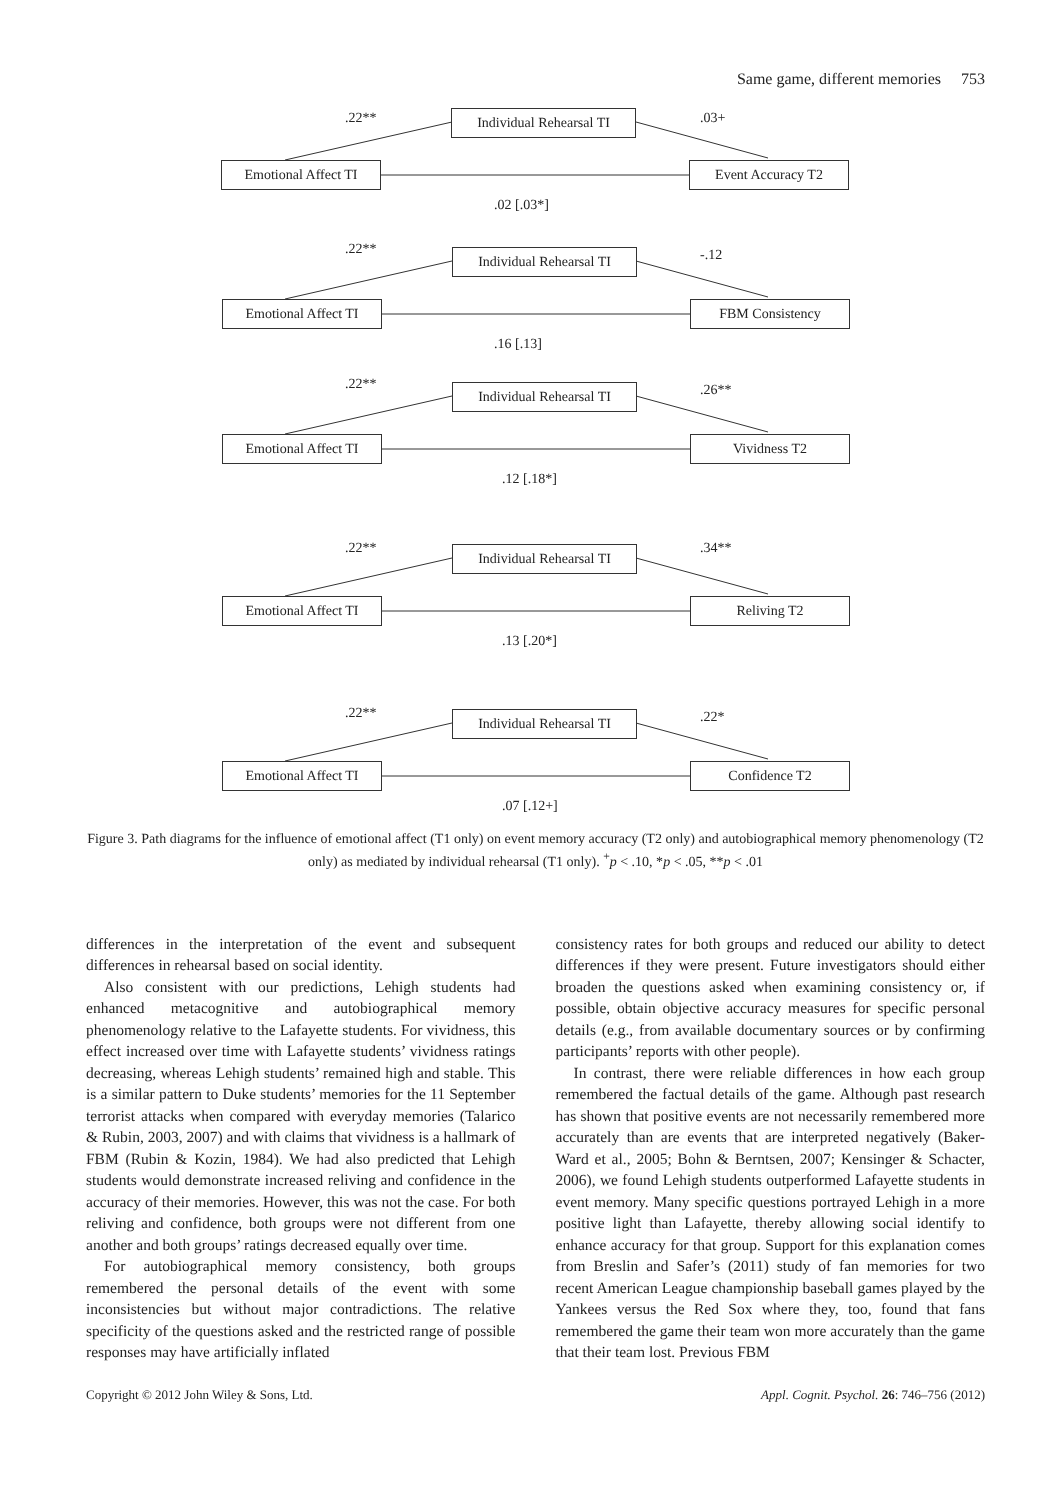Same game, different memories 753
.22**
Individual Rehearsal TI
.03+
Emotional Affect TI
Event Accuracy T2
.02 [.03*]
.22**
Individual Rehearsal TI
-.12
Emotional Affect TI
FBM Consistency
.16 [.13]
.22**
Individual Rehearsal TI
.26**
Emotional Affect TI
Vividness T2
.12 [.18*]
.22**
Individual Rehearsal TI
.34**
Emotional Affect TI
Reliving T2
.13 [.20*]
.22**
Individual Rehearsal TI
.22*
Emotional Affect TI
Confidence T2
.07 [.12+]
Figure 3. Path diagrams for the influence of emotional affect (T1 only) on event memory accuracy (T2 only) and autobiographical memory phenomenology (T2 only) as mediated by individual rehearsal (T1 only). <sup>+</sup>p < .10, *p < .05, **p < .01
differences in the interpretation of the event and subsequent differences in rehearsal based on social identity.
Also consistent with our predictions, Lehigh students had enhanced metacognitive and autobiographical memory phenomenology relative to the Lafayette students. For vividness, this effect increased over time with Lafayette students’ vividness ratings decreasing, whereas Lehigh students’ remained high and stable. This is a similar pattern to Duke students’ memories for the 11 September terrorist attacks when compared with everyday memories (Talarico & Rubin, 2003, 2007) and with claims that vividness is a hallmark of FBM (Rubin & Kozin, 1984). We had also predicted that Lehigh students would demonstrate increased reliving and confidence in the accuracy of their memories. However, this was not the case. For both reliving and confidence, both groups were not different from one another and both groups’ ratings decreased equally over time.
For autobiographical memory consistency, both groups remembered the personal details of the event with some inconsistencies but without major contradictions. The relative specificity of the questions asked and the restricted range of possible responses may have artificially inflated
consistency rates for both groups and reduced our ability to detect differences if they were present. Future investigators should either broaden the questions asked when examining consistency or, if possible, obtain objective accuracy measures for specific personal details (e.g., from available documentary sources or by confirming participants’ reports with other people).
In contrast, there were reliable differences in how each group remembered the factual details of the game. Although past research has shown that positive events are not necessarily remembered more accurately than are events that are interpreted negatively (Baker-Ward et al., 2005; Bohn & Berntsen, 2007; Kensinger & Schacter, 2006), we found Lehigh students outperformed Lafayette students in event memory. Many specific questions portrayed Lehigh in a more positive light than Lafayette, thereby allowing social identify to enhance accuracy for that group. Support for this explanation comes from Breslin and Safer’s (2011) study of fan memories for two recent American League championship baseball games played by the Yankees versus the Red Sox where they, too, found that fans remembered the game their team won more accurately than the game that their team lost. Previous FBM
Copyright © 2012 John Wiley & Sons, Ltd. Appl. Cognit. Psychol. 26: 746–756 (2012)